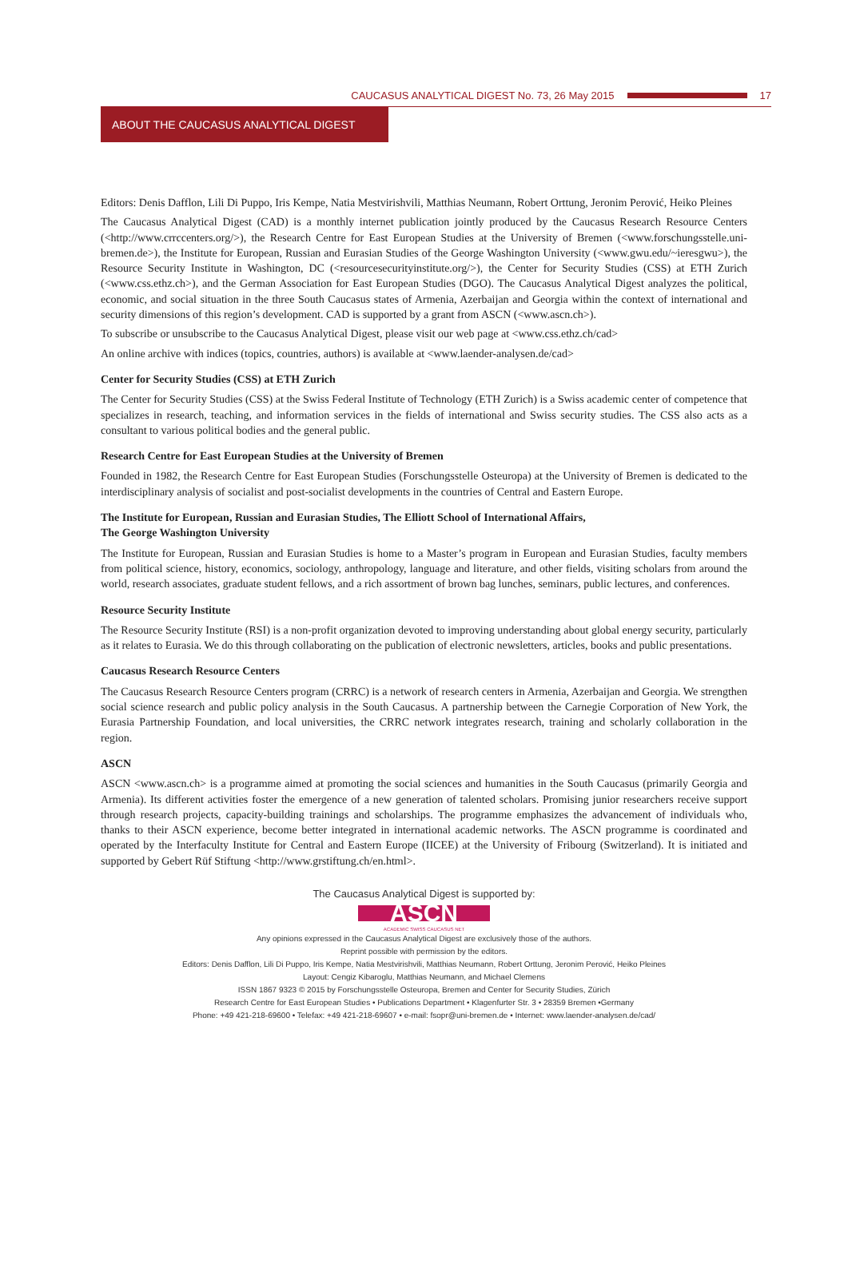CAUCASUS ANALYTICAL DIGEST No. 73, 26 May 2015 17
ABOUT THE CAUCASUS ANALYTICAL DIGEST
Editors: Denis Dafflon, Lili Di Puppo, Iris Kempe, Natia Mestvirishvili, Matthias Neumann, Robert Orttung, Jeronim Perović, Heiko Pleines
The Caucasus Analytical Digest (CAD) is a monthly internet publication jointly produced by the Caucasus Research Resource Centers (<http://www.crrccenters.org/>), the Research Centre for East European Studies at the University of Bremen (<www.forschungsstelle.uni-bremen.de>), the Institute for European, Russian and Eurasian Studies of the George Washington University (<www.gwu.edu/~ieresgwu>), the Resource Security Institute in Washington, DC (<resourcesecurityinstitute.org/>), the Center for Security Studies (CSS) at ETH Zurich (<www.css.ethz.ch>), and the German Association for East European Studies (DGO). The Caucasus Analytical Digest analyzes the political, economic, and social situation in the three South Caucasus states of Armenia, Azerbaijan and Georgia within the context of international and security dimensions of this region’s development. CAD is supported by a grant from ASCN (<www.ascn.ch>).
To subscribe or unsubscribe to the Caucasus Analytical Digest, please visit our web page at <www.css.ethz.ch/cad>
An online archive with indices (topics, countries, authors) is available at <www.laender-analysen.de/cad>
Center for Security Studies (CSS) at ETH Zurich
The Center for Security Studies (CSS) at the Swiss Federal Institute of Technology (ETH Zurich) is a Swiss academic center of competence that specializes in research, teaching, and information services in the fields of international and Swiss security studies. The CSS also acts as a consultant to various political bodies and the general public.
Research Centre for East European Studies at the University of Bremen
Founded in 1982, the Research Centre for East European Studies (Forschungsstelle Osteuropa) at the University of Bremen is dedicated to the interdisciplinary analysis of socialist and post-socialist developments in the countries of Central and Eastern Europe.
The Institute for European, Russian and Eurasian Studies, The Elliott School of International Affairs,
The George Washington University
The Institute for European, Russian and Eurasian Studies is home to a Master’s program in European and Eurasian Studies, faculty members from political science, history, economics, sociology, anthropology, language and literature, and other fields, visiting scholars from around the world, research associates, graduate student fellows, and a rich assortment of brown bag lunches, seminars, public lectures, and conferences.
Resource Security Institute
The Resource Security Institute (RSI) is a non-profit organization devoted to improving understanding about global energy security, particularly as it relates to Eurasia. We do this through collaborating on the publication of electronic newsletters, articles, books and public presentations.
Caucasus Research Resource Centers
The Caucasus Research Resource Centers program (CRRC) is a network of research centers in Armenia, Azerbaijan and Georgia. We strengthen social science research and public policy analysis in the South Caucasus. A partnership between the Carnegie Corporation of New York, the Eurasia Partnership Foundation, and local universities, the CRRC network integrates research, training and scholarly collaboration in the region.
ASCN
ASCN <www.ascn.ch> is a programme aimed at promoting the social sciences and humanities in the South Caucasus (primarily Georgia and Armenia). Its different activities foster the emergence of a new generation of talented scholars. Promising junior researchers receive support through research projects, capacity-building trainings and scholarships. The programme emphasizes the advancement of individuals who, thanks to their ASCN experience, become better integrated in international academic networks. The ASCN programme is coordinated and operated by the Interfaculty Institute for Central and Eastern Europe (IICEE) at the University of Fribourg (Switzerland). It is initiated and supported by Gebert Rüf Stiftung <http://www.grstiftung.ch/en.html>.
The Caucasus Analytical Digest is supported by:
ASCN
ACADEMIC SWISS CAUCASUS NET
Any opinions expressed in the Caucasus Analytical Digest are exclusively those of the authors.
Reprint possible with permission by the editors.
Editors: Denis Dafflon, Lili Di Puppo, Iris Kempe, Natia Mestvirishvili, Matthias Neumann, Robert Orttung, Jeronim Perović, Heiko Pleines
Layout: Cengiz Kibaroglu, Matthias Neumann, and Michael Clemens
ISSN 1867 9323 © 2015 by Forschungsstelle Osteuropa, Bremen and Center for Security Studies, Zürich
Research Centre for East European Studies • Publications Department • Klagenfurter Str. 3 • 28359 Bremen •Germany
Phone: +49 421-218-69600 • Telefax: +49 421-218-69607 • e-mail: fsopr@uni-bremen.de • Internet: www.laender-analysen.de/cad/